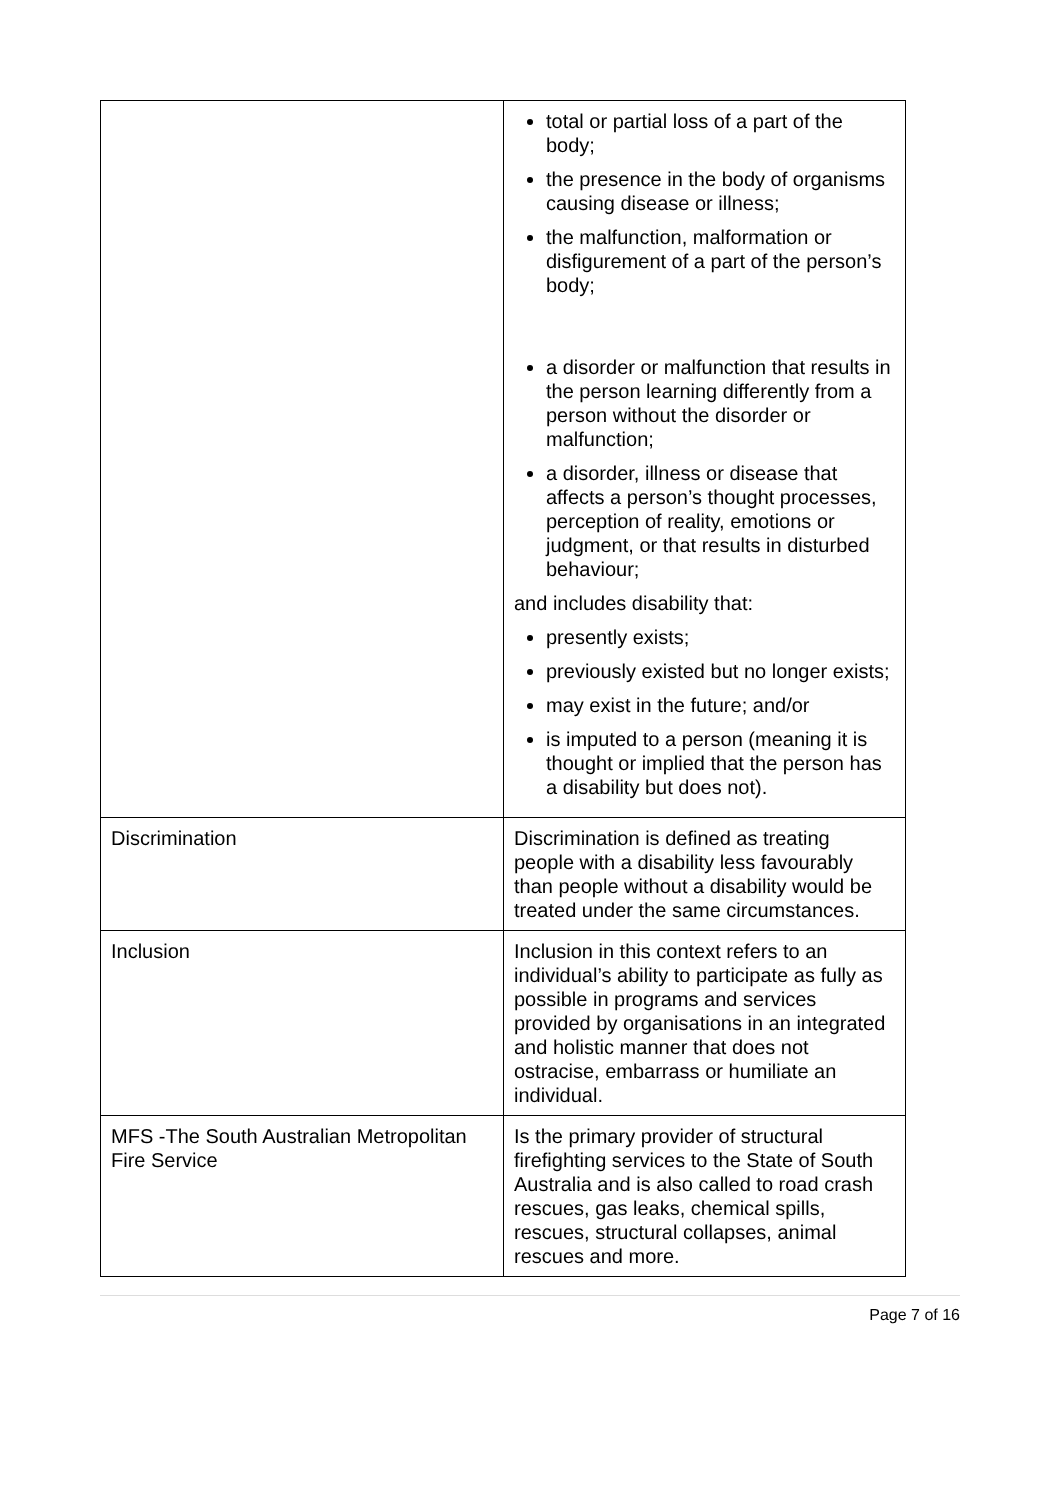| | total or partial loss of a part of the body; the presence in the body of organisms causing disease or illness; the malfunction, malformation or disfigurement of a part of the person’s body; a disorder or malfunction that results in the person learning differently from a person without the disorder or malfunction; a disorder, illness or disease that affects a person’s thought processes, perception of reality, emotions or judgment, or that results in disturbed behaviour; and includes disability that: presently exists; previously existed but no longer exists; may exist in the future; and/or is imputed to a person (meaning it is thought or implied that the person has a disability but does not). |
| Discrimination | Discrimination is defined as treating people with a disability less favourably than people without a disability would be treated under the same circumstances. |
| Inclusion | Inclusion in this context refers to an individual’s ability to participate as fully as possible in programs and services provided by organisations in an integrated and holistic manner that does not ostracise, embarrass or humiliate an individual. |
| MFS -The South Australian Metropolitan Fire Service | Is the primary provider of structural firefighting services to the State of South Australia and is also called to road crash rescues, gas leaks, chemical spills, rescues, structural collapses, animal rescues and more. |
Page 7 of 16